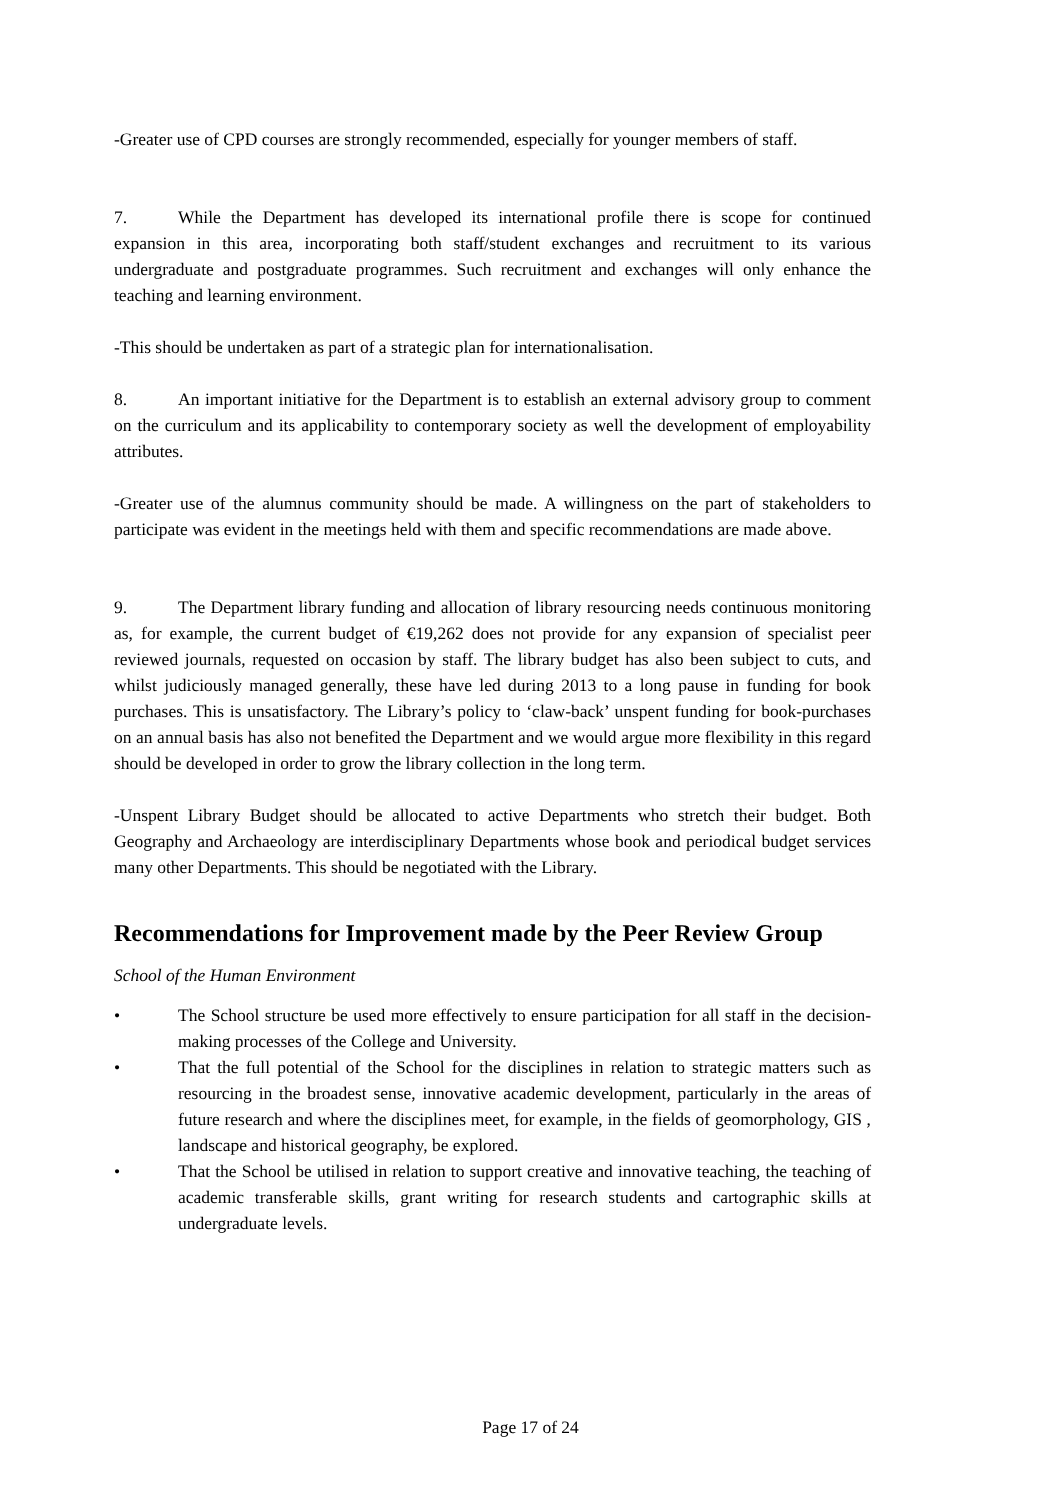-Greater use of CPD courses are strongly recommended, especially for younger members of staff.
7. While the Department has developed its international profile there is scope for continued expansion in this area, incorporating both staff/student exchanges and recruitment to its various undergraduate and postgraduate programmes. Such recruitment and exchanges will only enhance the teaching and learning environment.
-This should be undertaken as part of a strategic plan for internationalisation.
8. An important initiative for the Department is to establish an external advisory group to comment on the curriculum and its applicability to contemporary society as well the development of employability attributes.
-Greater use of the alumnus community should be made. A willingness on the part of stakeholders to participate was evident in the meetings held with them and specific recommendations are made above.
9. The Department library funding and allocation of library resourcing needs continuous monitoring as, for example, the current budget of €19,262 does not provide for any expansion of specialist peer reviewed journals, requested on occasion by staff. The library budget has also been subject to cuts, and whilst judiciously managed generally, these have led during 2013 to a long pause in funding for book purchases. This is unsatisfactory. The Library’s policy to ‘claw-back’ unspent funding for book-purchases on an annual basis has also not benefited the Department and we would argue more flexibility in this regard should be developed in order to grow the library collection in the long term.
-Unspent Library Budget should be allocated to active Departments who stretch their budget. Both Geography and Archaeology are interdisciplinary Departments whose book and periodical budget services many other Departments. This should be negotiated with the Library.
Recommendations for Improvement made by the Peer Review Group
School of the Human Environment
• The School structure be used more effectively to ensure participation for all staff in the decision-making processes of the College and University.
• That the full potential of the School for the disciplines in relation to strategic matters such as resourcing in the broadest sense, innovative academic development, particularly in the areas of future research and where the disciplines meet, for example, in the fields of geomorphology, GIS , landscape and historical geography, be explored.
• That the School be utilised in relation to support creative and innovative teaching, the teaching of academic transferable skills, grant writing for research students and cartographic skills at undergraduate levels.
Page 17 of 24